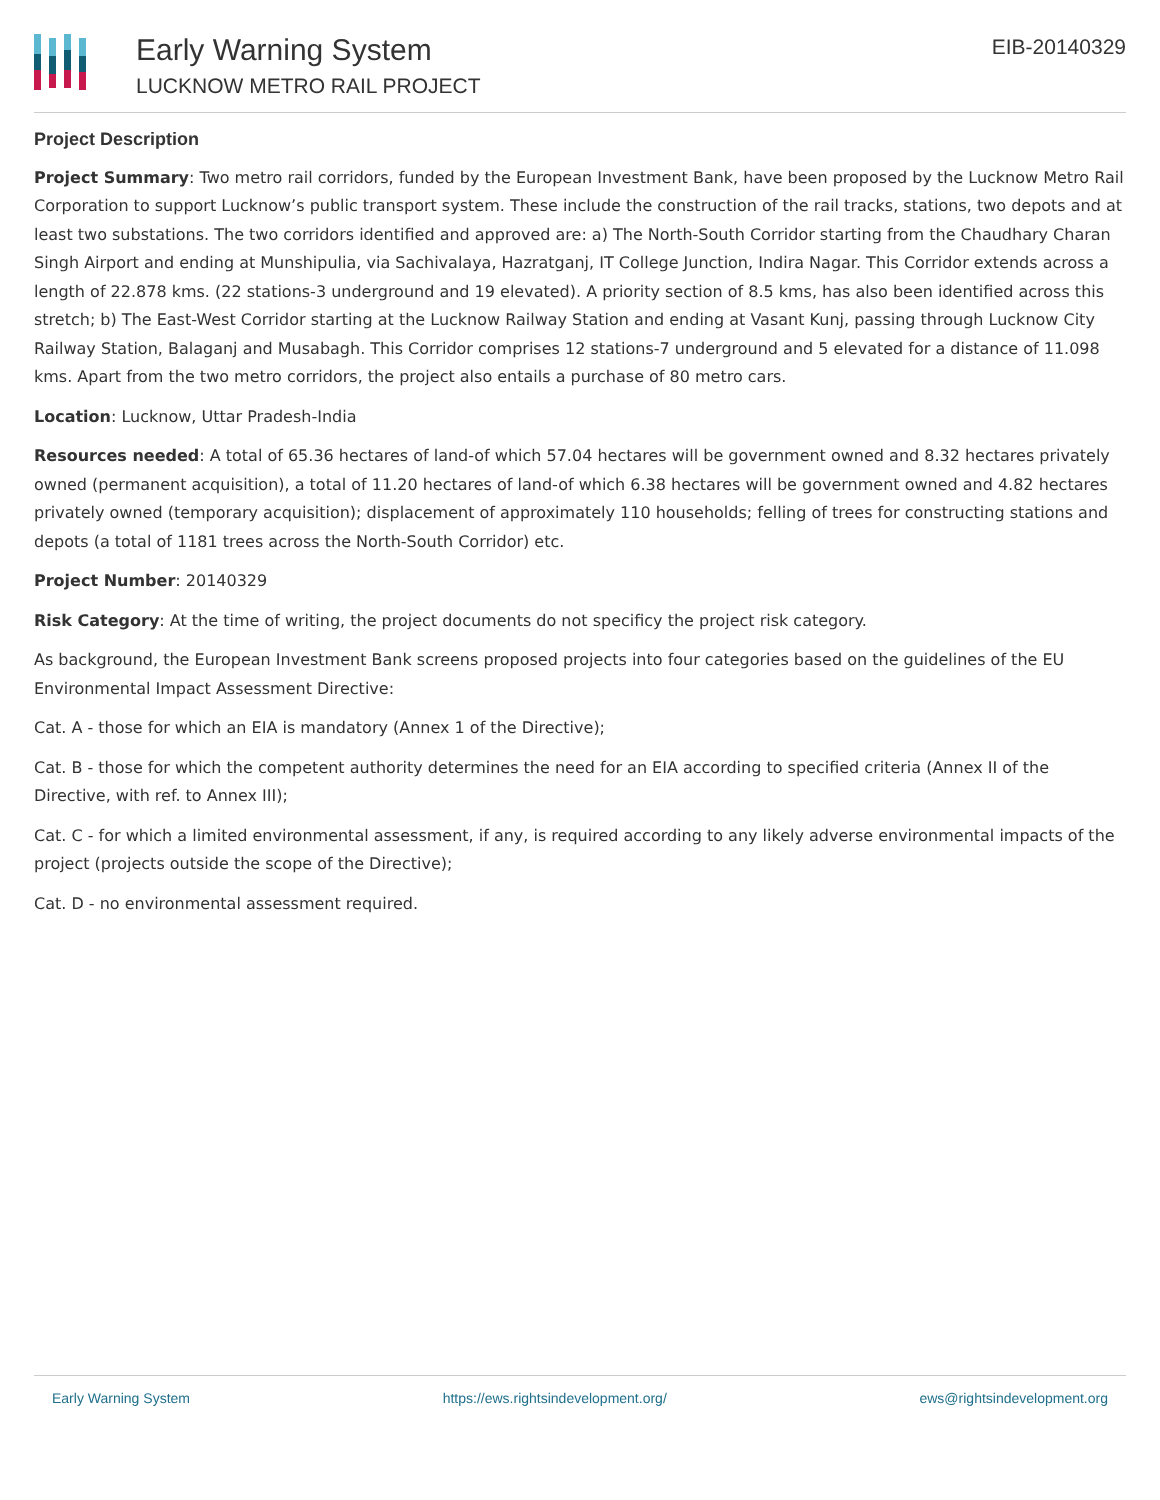Early Warning System
LUCKNOW METRO RAIL PROJECT
EIB-20140329
Project Description
Project Summary: Two metro rail corridors, funded by the European Investment Bank, have been proposed by the Lucknow Metro Rail Corporation to support Lucknow’s public transport system. These include the construction of the rail tracks, stations, two depots and at least two substations. The two corridors identified and approved are: a) The North-South Corridor starting from the Chaudhary Charan Singh Airport and ending at Munshipulia, via Sachivalaya, Hazratganj, IT College Junction, Indira Nagar. This Corridor extends across a length of 22.878 kms. (22 stations-3 underground and 19 elevated). A priority section of 8.5 kms, has also been identified across this stretch; b) The East-West Corridor starting at the Lucknow Railway Station and ending at Vasant Kunj, passing through Lucknow City Railway Station, Balaganj and Musabagh. This Corridor comprises 12 stations-7 underground and 5 elevated for a distance of 11.098 kms. Apart from the two metro corridors, the project also entails a purchase of 80 metro cars.
Location: Lucknow, Uttar Pradesh-India
Resources needed: A total of 65.36 hectares of land-of which 57.04 hectares will be government owned and 8.32 hectares privately owned (permanent acquisition), a total of 11.20 hectares of land-of which 6.38 hectares will be government owned and 4.82 hectares privately owned (temporary acquisition); displacement of approximately 110 households; felling of trees for constructing stations and depots (a total of 1181 trees across the North-South Corridor) etc.
Project Number: 20140329
Risk Category: At the time of writing, the project documents do not specificy the project risk category.
As background, the European Investment Bank screens proposed projects into four categories based on the guidelines of the EU Environmental Impact Assessment Directive:
Cat. A - those for which an EIA is mandatory (Annex 1 of the Directive);
Cat. B - those for which the competent authority determines the need for an EIA according to specified criteria (Annex II of the Directive, with ref. to Annex III);
Cat. C - for which a limited environmental assessment, if any, is required according to any likely adverse environmental impacts of the project (projects outside the scope of the Directive);
Cat. D - no environmental assessment required.
Early Warning System https://ews.rightsindevelopment.org/ ews@rightsindevelopment.org